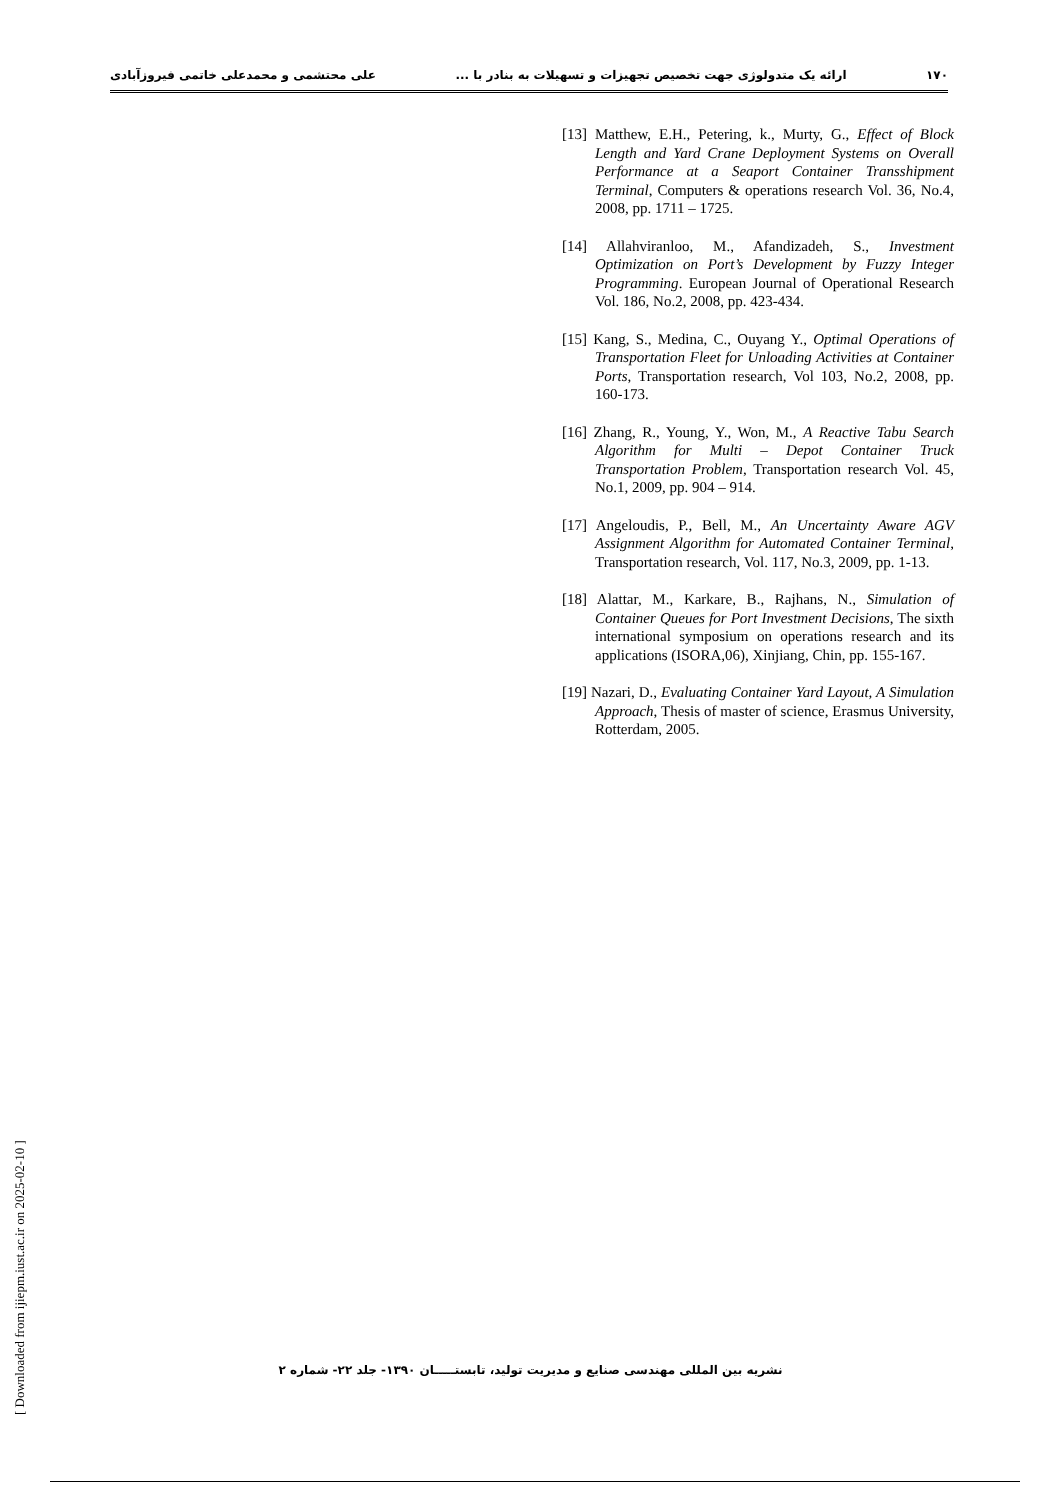۱۷۰ ارائه یک متدولوژی جهت تخصیص تجهیزات و تسهیلات به بنادر با ... علی محتشمی و محمدعلی خاتمی فیروزآبادی
[13] Matthew, E.H., Petering, k., Murty, G., Effect of Block Length and Yard Crane Deployment Systems on Overall Performance at a Seaport Container Transshipment Terminal, Computers & operations research Vol. 36, No.4, 2008, pp. 1711 – 1725.
[14] Allahviranloo, M., Afandizadeh, S., Investment Optimization on Port’s Development by Fuzzy Integer Programming. European Journal of Operational Research Vol. 186, No.2, 2008, pp. 423-434.
[15] Kang, S., Medina, C., Ouyang Y., Optimal Operations of Transportation Fleet for Unloading Activities at Container Ports, Transportation research, Vol 103, No.2, 2008, pp. 160-173.
[16] Zhang, R., Young, Y., Won, M., A Reactive Tabu Search Algorithm for Multi – Depot Container Truck Transportation Problem, Transportation research Vol. 45, No.1, 2009, pp. 904 – 914.
[17] Angeloudis, P., Bell, M., An Uncertainty Aware AGV Assignment Algorithm for Automated Container Terminal, Transportation research, Vol. 117, No.3, 2009, pp. 1-13.
[18] Alattar, M., Karkare, B., Rajhans, N., Simulation of Container Queues for Port Investment Decisions, The sixth international symposium on operations research and its applications (ISORA,06), Xinjiang, Chin, pp. 155-167.
[19] Nazari, D., Evaluating Container Yard Layout, A Simulation Approach, Thesis of master of science, Erasmus University, Rotterdam, 2005.
[ Downloaded from ijiepm.iust.ac.ir on 2025-02-10 ]
نشریه بین المللی مهندسی صنایع و مدیریت تولید، تابستـــــان ۱۳۹۰- جلد ۲۲- شماره ۲